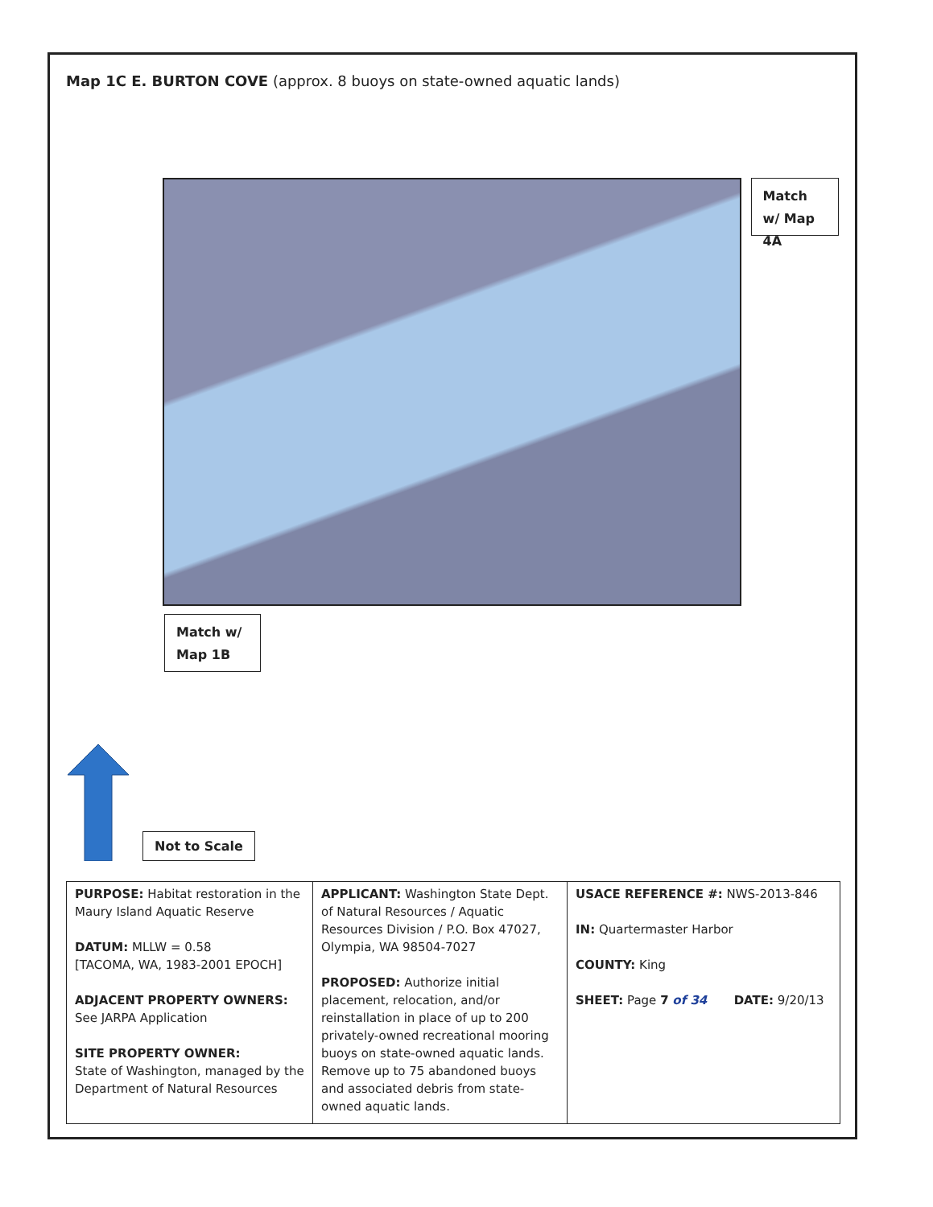Map 1C E. BURTON COVE (approx. 8 buoys on state-owned aquatic lands)
Match w/ Map 4A
Match w/ Map 1B
Not to Scale
| PURPOSE: Habitat restoration in the Maury Island Aquatic Reserve DATUM: MLLW = 0.58 [TACOMA, WA, 1983-2001 EPOCH] ADJACENT PROPERTY OWNERS: See JARPA Application SITE PROPERTY OWNER: State of Washington, managed by the Department of Natural Resources | APPLICANT: Washington State Dept. of Natural Resources / Aquatic Resources Division / P.O. Box 47027, Olympia, WA 98504-7027 PROPOSED: Authorize initial placement, relocation, and/or reinstallation in place of up to 200 privately-owned recreational mooring buoys on state-owned aquatic lands. Remove up to 75 abandoned buoys and associated debris from state-owned aquatic lands. | USACE REFERENCE #: NWS-2013-846 IN: Quartermaster Harbor COUNTY: King SHEET: Page 7 of 34 DATE: 9/20/13 |